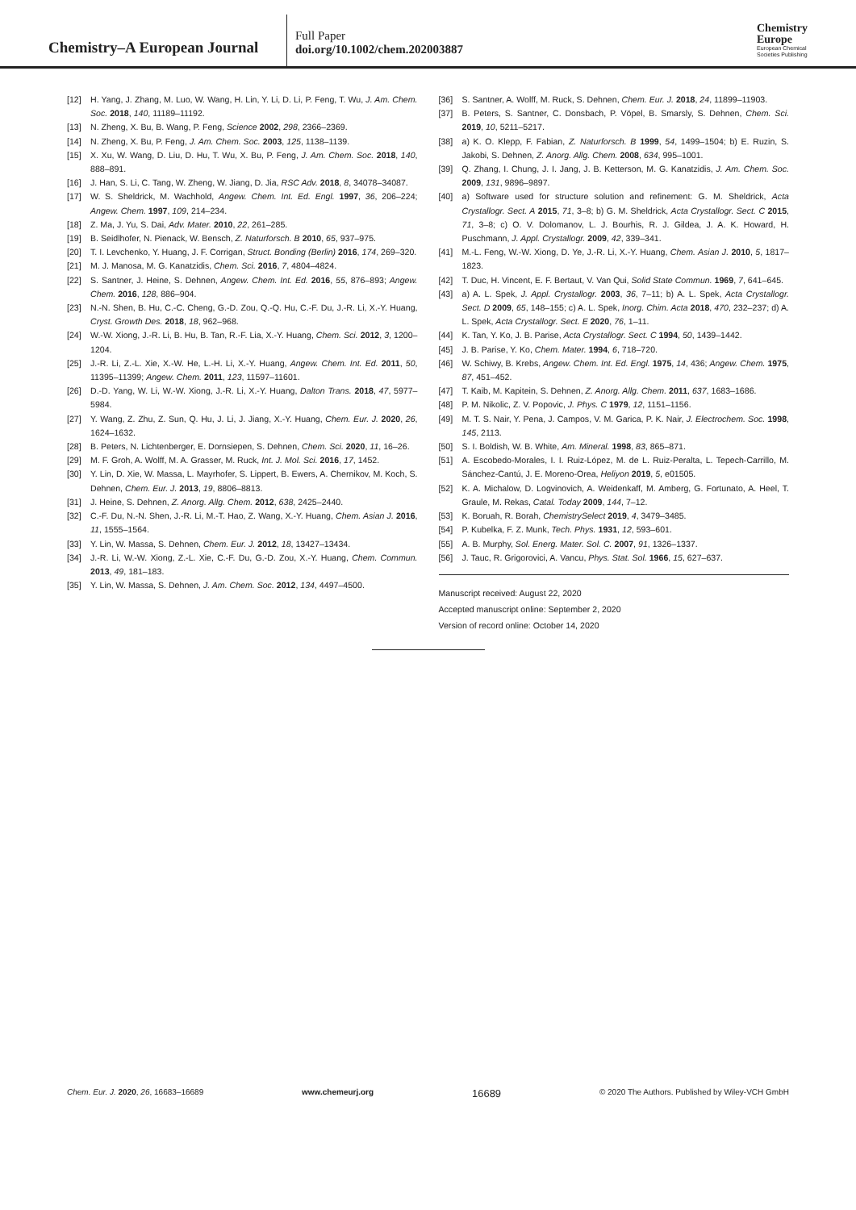Chemistry–A European Journal
Full Paper
doi.org/10.1002/chem.202003887
Chemistry
Europe
European Chemical
Societies Publishing
[12] H. Yang, J. Zhang, M. Luo, W. Wang, H. Lin, Y. Li, D. Li, P. Feng, T. Wu, J. Am. Chem. Soc. 2018, 140, 11189–11192.
[13] N. Zheng, X. Bu, B. Wang, P. Feng, Science 2002, 298, 2366–2369.
[14] N. Zheng, X. Bu, P. Feng, J. Am. Chem. Soc. 2003, 125, 1138–1139.
[15] X. Xu, W. Wang, D. Liu, D. Hu, T. Wu, X. Bu, P. Feng, J. Am. Chem. Soc. 2018, 140, 888–891.
[16] J. Han, S. Li, C. Tang, W. Zheng, W. Jiang, D. Jia, RSC Adv. 2018, 8, 34078–34087.
[17] W. S. Sheldrick, M. Wachhold, Angew. Chem. Int. Ed. Engl. 1997, 36, 206–224; Angew. Chem. 1997, 109, 214–234.
[18] Z. Ma, J. Yu, S. Dai, Adv. Mater. 2010, 22, 261–285.
[19] B. Seidlhofer, N. Pienack, W. Bensch, Z. Naturforsch. B 2010, 65, 937–975.
[20] T. I. Levchenko, Y. Huang, J. F. Corrigan, Struct. Bonding (Berlin) 2016, 174, 269–320.
[21] M. J. Manosa, M. G. Kanatzidis, Chem. Sci. 2016, 7, 4804–4824.
[22] S. Santner, J. Heine, S. Dehnen, Angew. Chem. Int. Ed. 2016, 55, 876–893; Angew. Chem. 2016, 128, 886–904.
[23] N.-N. Shen, B. Hu, C.-C. Cheng, G.-D. Zou, Q.-Q. Hu, C.-F. Du, J.-R. Li, X.-Y. Huang, Cryst. Growth Des. 2018, 18, 962–968.
[24] W.-W. Xiong, J.-R. Li, B. Hu, B. Tan, R.-F. Lia, X.-Y. Huang, Chem. Sci. 2012, 3, 1200–1204.
[25] J.-R. Li, Z.-L. Xie, X.-W. He, L.-H. Li, X.-Y. Huang, Angew. Chem. Int. Ed. 2011, 50, 11395–11399; Angew. Chem. 2011, 123, 11597–11601.
[26] D.-D. Yang, W. Li, W.-W. Xiong, J.-R. Li, X.-Y. Huang, Dalton Trans. 2018, 47, 5977–5984.
[27] Y. Wang, Z. Zhu, Z. Sun, Q. Hu, J. Li, J. Jiang, X.-Y. Huang, Chem. Eur. J. 2020, 26, 1624–1632.
[28] B. Peters, N. Lichtenberger, E. Dornsiepen, S. Dehnen, Chem. Sci. 2020, 11, 16–26.
[29] M. F. Groh, A. Wolff, M. A. Grasser, M. Ruck, Int. J. Mol. Sci. 2016, 17, 1452.
[30] Y. Lin, D. Xie, W. Massa, L. Mayrhofer, S. Lippert, B. Ewers, A. Chernikov, M. Koch, S. Dehnen, Chem. Eur. J. 2013, 19, 8806–8813.
[31] J. Heine, S. Dehnen, Z. Anorg. Allg. Chem. 2012, 638, 2425–2440.
[32] C.-F. Du, N.-N. Shen, J.-R. Li, M.-T. Hao, Z. Wang, X.-Y. Huang, Chem. Asian J. 2016, 11, 1555–1564.
[33] Y. Lin, W. Massa, S. Dehnen, Chem. Eur. J. 2012, 18, 13427–13434.
[34] J.-R. Li, W.-W. Xiong, Z.-L. Xie, C.-F. Du, G.-D. Zou, X.-Y. Huang, Chem. Commun. 2013, 49, 181–183.
[35] Y. Lin, W. Massa, S. Dehnen, J. Am. Chem. Soc. 2012, 134, 4497–4500.
[36] S. Santner, A. Wolff, M. Ruck, S. Dehnen, Chem. Eur. J. 2018, 24, 11899–11903.
[37] B. Peters, S. Santner, C. Donsbach, P. Vöpel, B. Smarsly, S. Dehnen, Chem. Sci. 2019, 10, 5211–5217.
[38] a) K. O. Klepp, F. Fabian, Z. Naturforsch. B 1999, 54, 1499–1504; b) E. Ruzin, S. Jakobi, S. Dehnen, Z. Anorg. Allg. Chem. 2008, 634, 995–1001.
[39] Q. Zhang, I. Chung, J. I. Jang, J. B. Ketterson, M. G. Kanatzidis, J. Am. Chem. Soc. 2009, 131, 9896–9897.
[40] a) Software used for structure solution and refinement: G. M. Sheldrick, Acta Crystallogr. Sect. A 2015, 71, 3–8; b) G. M. Sheldrick, Acta Crystallogr. Sect. C 2015, 71, 3–8; c) O. V. Dolomanov, L. J. Bourhis, R. J. Gildea, J. A. K. Howard, H. Puschmann, J. Appl. Crystallogr. 2009, 42, 339–341.
[41] M.-L. Feng, W.-W. Xiong, D. Ye, J.-R. Li, X.-Y. Huang, Chem. Asian J. 2010, 5, 1817–1823.
[42] T. Duc, H. Vincent, E. F. Bertaut, V. Van Qui, Solid State Commun. 1969, 7, 641–645.
[43] a) A. L. Spek, J. Appl. Crystallogr. 2003, 36, 7–11; b) A. L. Spek, Acta Crystallogr. Sect. D 2009, 65, 148–155; c) A. L. Spek, Inorg. Chim. Acta 2018, 470, 232–237; d) A. L. Spek, Acta Crystallogr. Sect. E 2020, 76, 1–11.
[44] K. Tan, Y. Ko, J. B. Parise, Acta Crystallogr. Sect. C 1994, 50, 1439–1442.
[45] J. B. Parise, Y. Ko, Chem. Mater. 1994, 6, 718–720.
[46] W. Schiwy, B. Krebs, Angew. Chem. Int. Ed. Engl. 1975, 14, 436; Angew. Chem. 1975, 87, 451–452.
[47] T. Kaib, M. Kapitein, S. Dehnen, Z. Anorg. Allg. Chem. 2011, 637, 1683–1686.
[48] P. M. Nikolic, Z. V. Popovic, J. Phys. C 1979, 12, 1151–1156.
[49] M. T. S. Nair, Y. Pena, J. Campos, V. M. Garica, P. K. Nair, J. Electrochem. Soc. 1998, 145, 2113.
[50] S. I. Boldish, W. B. White, Am. Mineral. 1998, 83, 865–871.
[51] A. Escobedo-Morales, I. I. Ruiz-López, M. de L. Ruiz-Peralta, L. Tepech-Carrillo, M. Sánchez-Cantú, J. E. Moreno-Orea, Heliyon 2019, 5, e01505.
[52] K. A. Michalow, D. Logvinovich, A. Weidenkaff, M. Amberg, G. Fortunato, A. Heel, T. Graule, M. Rekas, Catal. Today 2009, 144, 7–12.
[53] K. Boruah, R. Borah, ChemistrySelect 2019, 4, 3479–3485.
[54] P. Kubelka, F. Z. Munk, Tech. Phys. 1931, 12, 593–601.
[55] A. B. Murphy, Sol. Energ. Mater. Sol. C. 2007, 91, 1326–1337.
[56] J. Tauc, R. Grigorovici, A. Vancu, Phys. Stat. Sol. 1966, 15, 627–637.
Manuscript received: August 22, 2020
Accepted manuscript online: September 2, 2020
Version of record online: October 14, 2020
Chem. Eur. J. 2020, 26, 16683–16689 www.chemeurj.org 16689 © 2020 The Authors. Published by Wiley-VCH GmbH